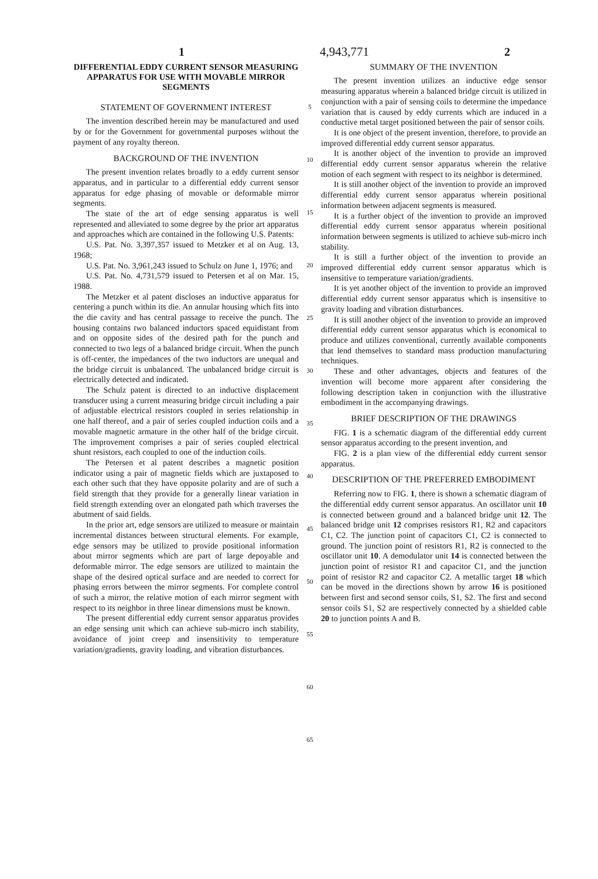1 4,943,771 2
DIFFERENTIAL EDDY CURRENT SENSOR MEASURING APPARATUS FOR USE WITH MOVABLE MIRROR SEGMENTS
STATEMENT OF GOVERNMENT INTEREST
The invention described herein may be manufactured and used by or for the Government for governmental purposes without the payment of any royalty thereon.
BACKGROUND OF THE INVENTION
The present invention relates broadly to a eddy current sensor apparatus, and in particular to a differential eddy current sensor apparatus for edge phasing of movable or deformable mirror segments.
The state of the art of edge sensing apparatus is well represented and alleviated to some degree by the prior art apparatus and approaches which are contained in the following U.S. Patents:
U.S. Pat. No. 3,397,357 issued to Metzker et al on Aug. 13, 1968;
U.S. Pat. No. 3,961,243 issued to Schulz on June 1, 1976; and
U.S. Pat. No. 4,731,579 issued to Petersen et al on Mar. 15, 1988.
The Metzker et al patent discloses an inductive apparatus for centering a punch within its die. An annular housing which fits into the die cavity and has central passage to receive the punch. The housing contains two balanced inductors spaced equidistant from and on opposite sides of the desired path for the punch and connected to two legs of a balanced bridge circuit. When the punch is off-center, the impedances of the two inductors are unequal and the bridge circuit is unbalanced. The unbalanced bridge circuit is electrically detected and indicated.
The Schulz patent is directed to an inductive displacement transducer using a current measuring bridge circuit including a pair of adjustable electrical resistors coupled in series relationship in one half thereof, and a pair of series coupled induction coils and a movable magnetic armature in the other half of the bridge circuit. The improvement comprises a pair of series coupled electrical shunt resistors, each coupled to one of the induction coils.
The Petersen et al patent describes a magnetic position indicator using a pair of magnetic fields which are juxtaposed to each other such that they have opposite polarity and are of such a field strength that they provide for a generally linear variation in field strength extending over an elongated path which traverses the abutment of said fields.
In the prior art, edge sensors are utilized to measure or maintain incremental distances between structural elements. For example, edge sensors may be utilized to provide positional information about mirror segments which are part of large depoyable and deformable mirror. The edge sensors are utilized to maintain the shape of the desired optical surface and are needed to correct for phasing errors between the mirror segments. For complete control of such a mirror, the relative motion of each mirror segment with respect to its neighbor in three linear dimensions must be known.
The present differential eddy current sensor apparatus provides an edge sensing unit which can achieve sub-micro inch stability, avoidance of joint creep and insensitivity to temperature variation/gradients, gravity loading, and vibration disturbances.
5
10
15
20
25
30
35
40
45
50
55
60
65
SUMMARY OF THE INVENTION
The present invention utilizes an inductive edge sensor measuring apparatus wherein a balanced bridge circuit is utilized in conjunction with a pair of sensing coils to determine the impedance variation that is caused by eddy currents which are induced in a conductive metal target positioned between the pair of sensor coils.
It is one object of the present invention, therefore, to provide an improved differential eddy current sensor apparatus.
It is another object of the invention to provide an improved differential eddy current sensor apparatus wherein the relative motion of each segment with respect to its neighbor is determined.
It is still another object of the invention to provide an improved differential eddy current sensor apparatus wherein positional information between adjacent segments is measured.
It is a further object of the invention to provide an improved differential eddy current sensor apparatus wherein positional information between segments is utilized to achieve sub-micro inch stability.
It is still a further object of the invention to provide an improved differential eddy current sensor apparatus which is insensitive to temperature variation/gradients.
It is yet another object of the invention to provide an improved differential eddy current sensor apparatus which is insensitive to gravity loading and vibration disturbances.
It is still another object of the invention to provide an improved differential eddy current sensor apparatus which is economical to produce and utilizes conventional, currently available components that lend themselves to standard mass production manufacturing techniques.
These and other advantages, objects and features of the invention will become more apparent after considering the following description taken in conjunction with the illustrative embodiment in the accompanying drawings.
BRIEF DESCRIPTION OF THE DRAWINGS
FIG. 1 is a schematic diagram of the differential eddy current sensor apparatus according to the present invention, and
FIG. 2 is a plan view of the differential eddy current sensor apparatus.
DESCRIPTION OF THE PREFERRED EMBODIMENT
Referring now to FIG. 1, there is shown a schematic diagram of the differential eddy current sensor apparatus. An oscillator unit 10 is connected between ground and a balanced bridge unit 12. The balanced bridge unit 12 comprises resistors R1, R2 and capacitors C1, C2. The junction point of capacitors C1, C2 is connected to ground. The junction point of resistors R1, R2 is connected to the oscillator unit 10. A demodulator unit 14 is connected between the junction point of resistor R1 and capacitor C1, and the junction point of resistor R2 and capacitor C2. A metallic target 18 which can be moved in the directions shown by arrow 16 is positioned between first and second sensor coils, S1, S2. The first and second sensor coils S1, S2 are respectively connected by a shielded cable 20 to junction points A and B.